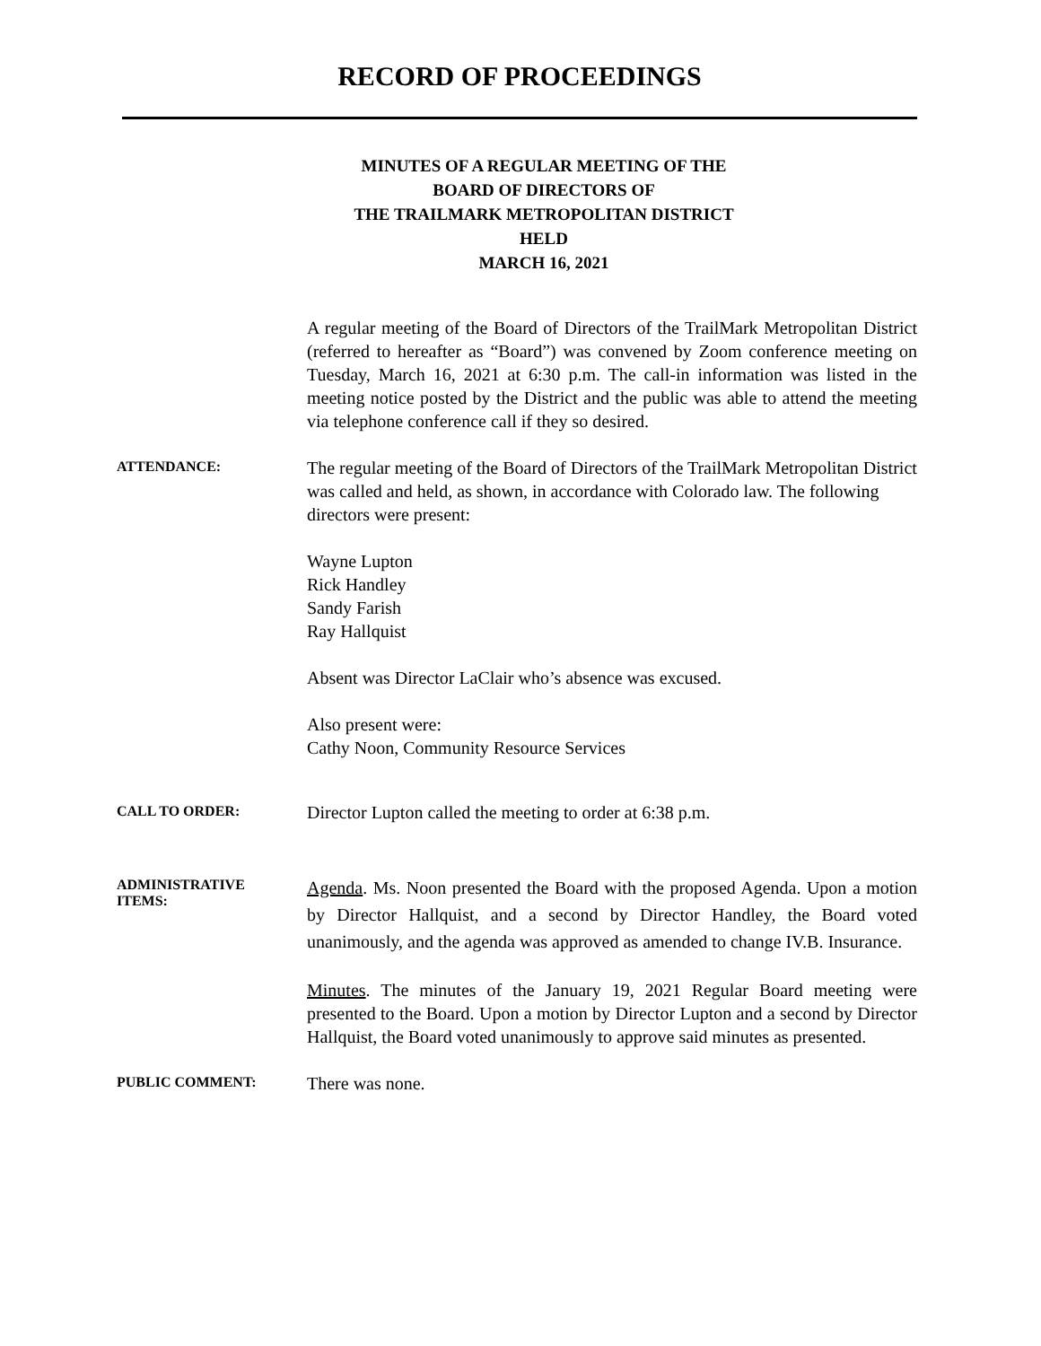RECORD OF PROCEEDINGS
MINUTES OF A REGULAR MEETING OF THE
BOARD OF DIRECTORS OF
THE TRAILMARK METROPOLITAN DISTRICT
HELD
MARCH 16, 2021
A regular meeting of the Board of Directors of the TrailMark Metropolitan District (referred to hereafter as “Board”) was convened by Zoom conference meeting on Tuesday, March 16, 2021 at 6:30 p.m. The call-in information was listed in the meeting notice posted by the District and the public was able to attend the meeting via telephone conference call if they so desired.
ATTENDANCE:
The regular meeting of the Board of Directors of the TrailMark Metropolitan District was called and held, as shown, in accordance with Colorado law. The following directors were present:
Wayne Lupton
Rick Handley
Sandy Farish
Ray Hallquist
Absent was Director LaClair who’s absence was excused.
Also present were:
Cathy Noon, Community Resource Services
CALL TO ORDER:
Director Lupton called the meeting to order at 6:38 p.m.
ADMINISTRATIVE
ITEMS:
Agenda. Ms. Noon presented the Board with the proposed Agenda. Upon a motion by Director Hallquist, and a second by Director Handley, the Board voted unanimously, and the agenda was approved as amended to change IV.B. Insurance.
Minutes. The minutes of the January 19, 2021 Regular Board meeting were presented to the Board. Upon a motion by Director Lupton and a second by Director Hallquist, the Board voted unanimously to approve said minutes as presented.
PUBLIC COMMENT:
There was none.